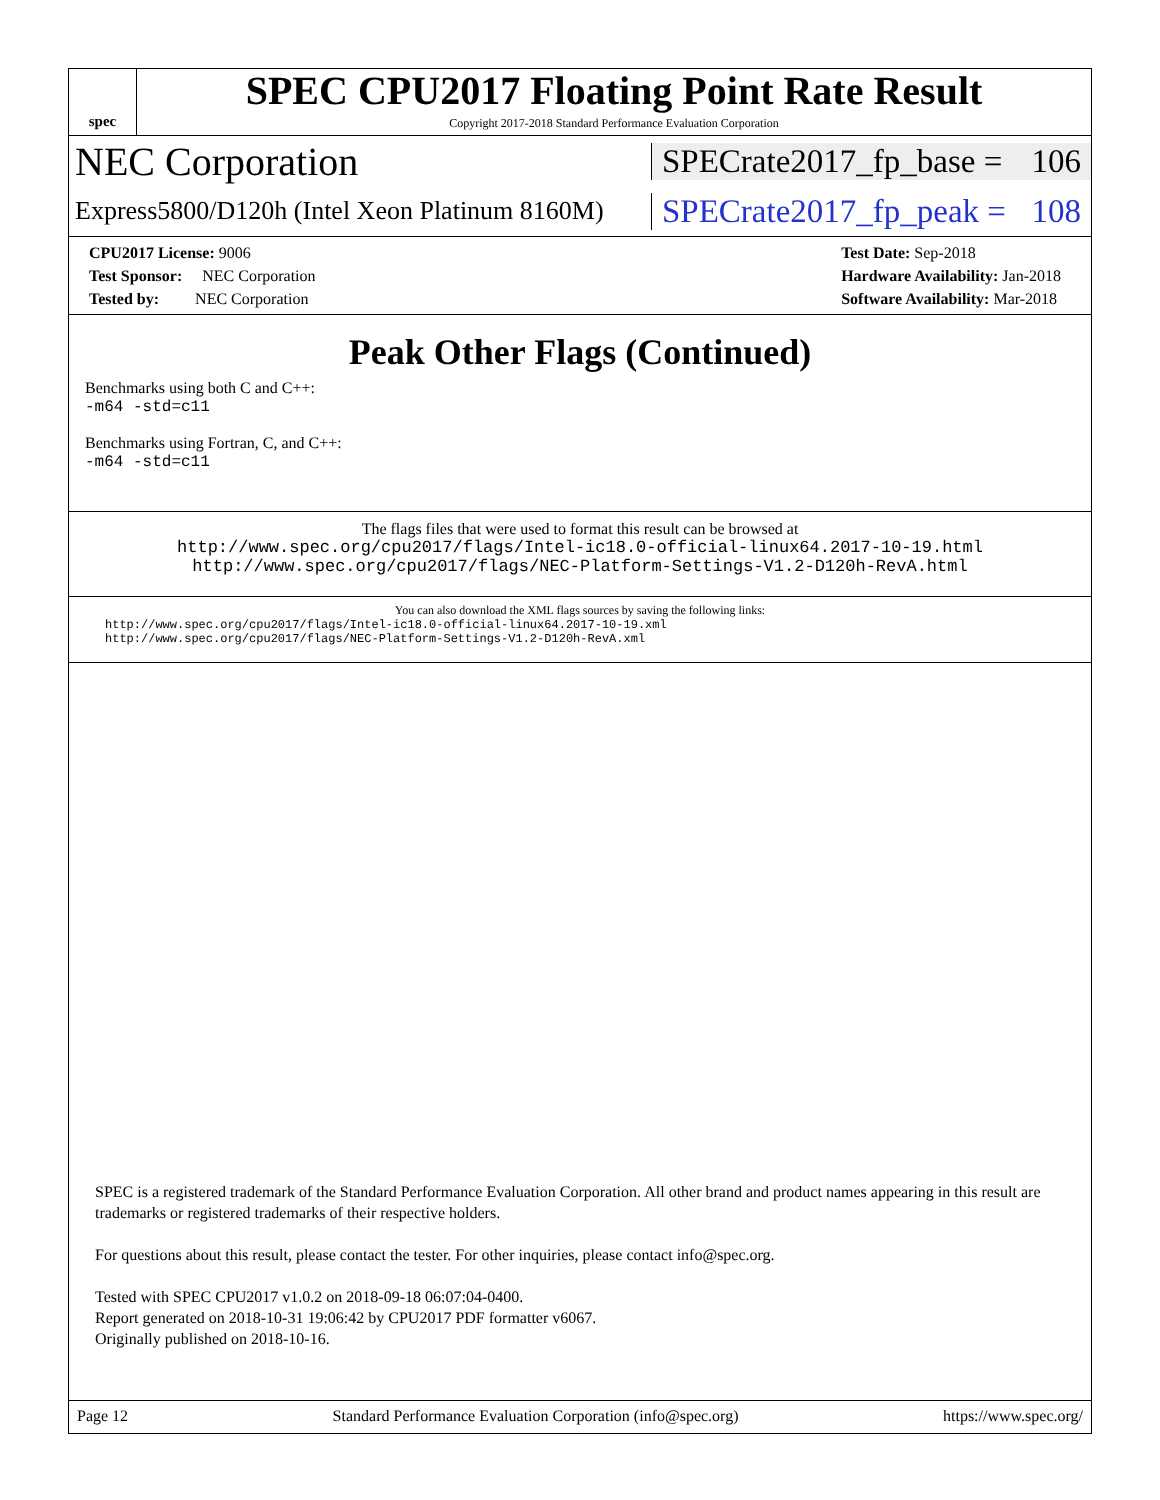spec
SPEC CPU2017 Floating Point Rate Result
Copyright 2017-2018 Standard Performance Evaluation Corporation
NEC Corporation
SPECrate2017_fp_base = 106
Express5800/D120h (Intel Xeon Platinum 8160M)
SPECrate2017_fp_peak = 108
CPU2017 License: 9006
Test Sponsor: NEC Corporation
Tested by: NEC Corporation
Test Date: Sep-2018
Hardware Availability: Jan-2018
Software Availability: Mar-2018
Peak Other Flags (Continued)
Benchmarks using both C and C++:
-m64 -std=c11
Benchmarks using Fortran, C, and C++:
-m64 -std=c11
The flags files that were used to format this result can be browsed at
http://www.spec.org/cpu2017/flags/Intel-ic18.0-official-linux64.2017-10-19.html
http://www.spec.org/cpu2017/flags/NEC-Platform-Settings-V1.2-D120h-RevA.html
You can also download the XML flags sources by saving the following links:
http://www.spec.org/cpu2017/flags/Intel-ic18.0-official-linux64.2017-10-19.xml
http://www.spec.org/cpu2017/flags/NEC-Platform-Settings-V1.2-D120h-RevA.xml
SPEC is a registered trademark of the Standard Performance Evaluation Corporation. All other brand and product names appearing in this result are trademarks or registered trademarks of their respective holders.
For questions about this result, please contact the tester. For other inquiries, please contact info@spec.org.
Tested with SPEC CPU2017 v1.0.2 on 2018-09-18 06:07:04-0400.
Report generated on 2018-10-31 19:06:42 by CPU2017 PDF formatter v6067.
Originally published on 2018-10-16.
Page 12 Standard Performance Evaluation Corporation (info@spec.org) https://www.spec.org/